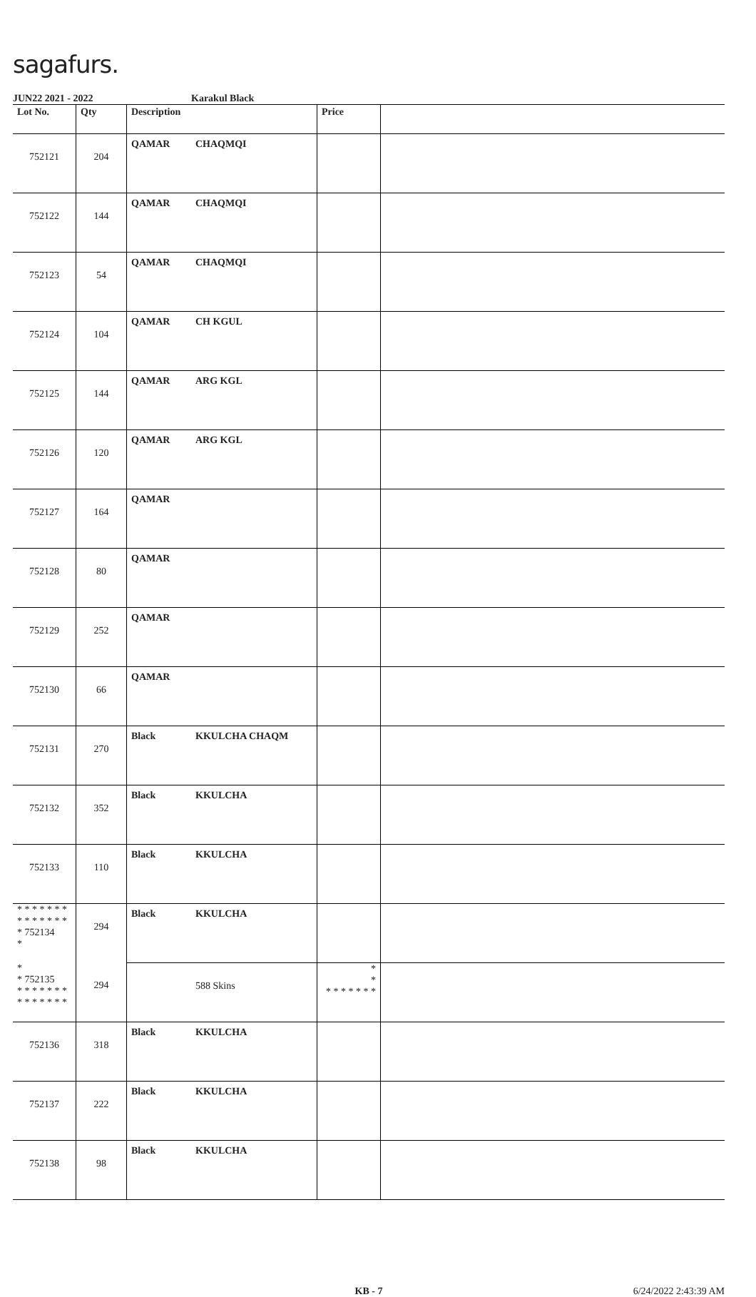sagafurs.
JUN22 2021 - 2022 Karakul Black
| Lot No. | Qty | Description | Price | |
| --- | --- | --- | --- | --- |
| 752121 | 204 | QAMAR CHAQMQI | | |
| 752122 | 144 | QAMAR CHAQMQI | | |
| 752123 | 54 | QAMAR CHAQMQI | | |
| 752124 | 104 | QAMAR CH KGUL | | |
| 752125 | 144 | QAMAR ARG KGL | | |
| 752126 | 120 | QAMAR ARG KGL | | |
| 752127 | 164 | QAMAR | | |
| 752128 | 80 | QAMAR | | |
| 752129 | 252 | QAMAR | | |
| 752130 | 66 | QAMAR | | |
| 752131 | 270 | Black KKULCHA CHAQM | | |
| 752132 | 352 | Black KKULCHA | | |
| 752133 | 110 | Black KKULCHA | | |
| * * * * * * * * * * * * * * * 752134 * | 294 | Black KKULCHA | | |
| * * 752135 * * * * * * * * * * * * * * | 294 | 588 Skins | * * * * * * * * * | |
| 752136 | 318 | Black KKULCHA | | |
| 752137 | 222 | Black KKULCHA | | |
| 752138 | 98 | Black KKULCHA | | |
KB - 7 6/24/2022 2:43:39 AM